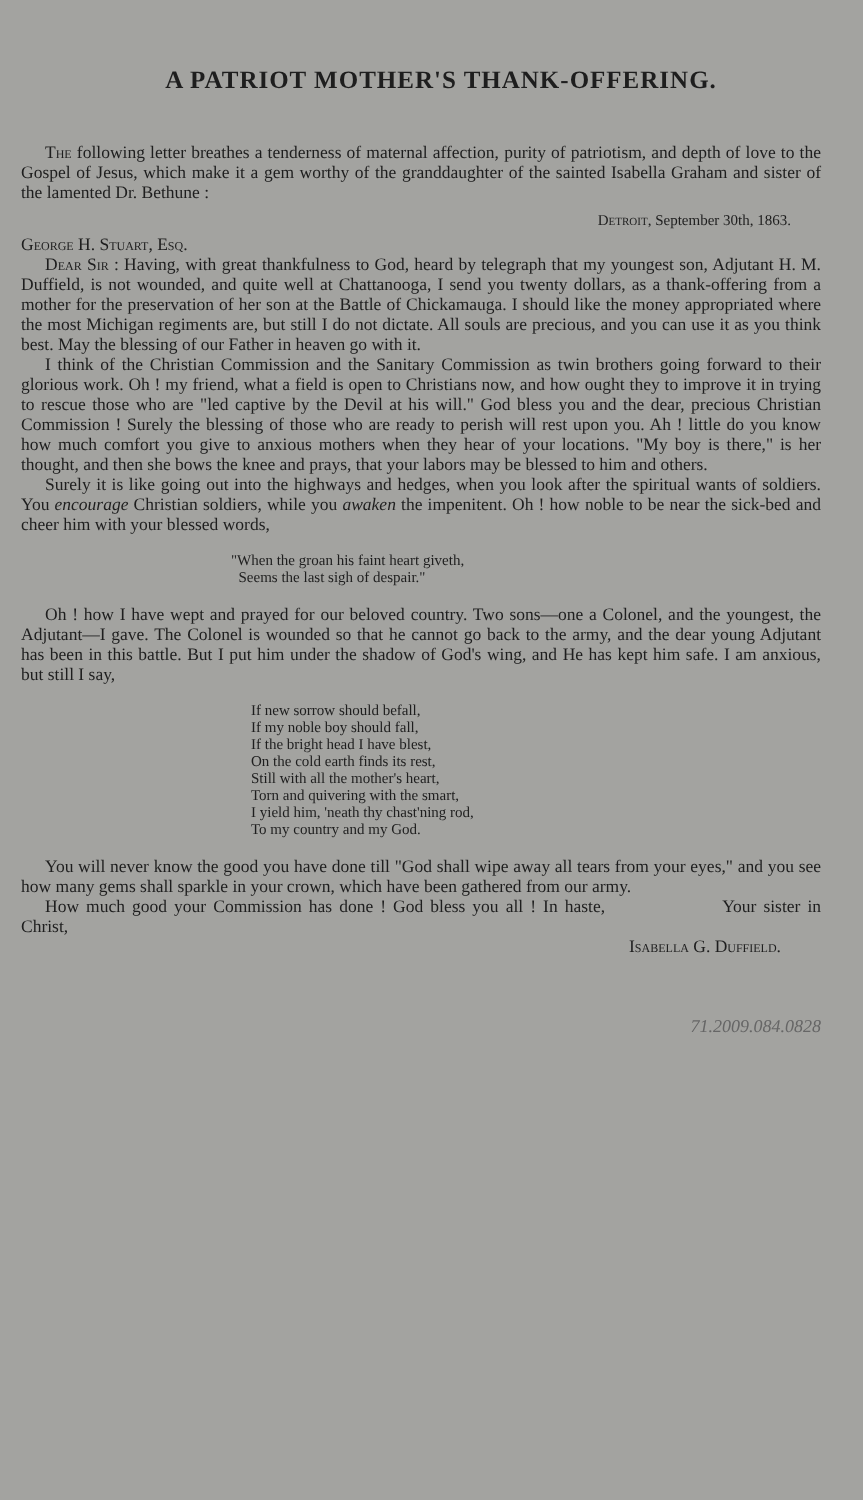A PATRIOT MOTHER'S THANK-OFFERING.
The following letter breathes a tenderness of maternal affection, purity of patriotism, and depth of love to the Gospel of Jesus, which make it a gem worthy of the granddaughter of the sainted Isabella Graham and sister of the lamented Dr. Bethune :
Detroit, September 30th, 1863.
George H. Stuart, Esq.
Dear Sir : Having, with great thankfulness to God, heard by telegraph that my youngest son, Adjutant H. M. Duffield, is not wounded, and quite well at Chattanooga, I send you twenty dollars, as a thank-offering from a mother for the preservation of her son at the Battle of Chickamauga. I should like the money appropriated where the most Michigan regiments are, but still I do not dictate. All souls are precious, and you can use it as you think best. May the blessing of our Father in heaven go with it.
I think of the Christian Commission and the Sanitary Commission as twin brothers going forward to their glorious work. Oh ! my friend, what a field is open to Christians now, and how ought they to improve it in trying to rescue those who are "led captive by the Devil at his will." God bless you and the dear, precious Christian Commission ! Surely the blessing of those who are ready to perish will rest upon you. Ah ! little do you know how much comfort you give to anxious mothers when they hear of your locations. "My boy is there," is her thought, and then she bows the knee and prays, that your labors may be blessed to him and others.
Surely it is like going out into the highways and hedges, when you look after the spiritual wants of soldiers. You encourage Christian soldiers, while you awaken the impenitent. Oh ! how noble to be near the sick-bed and cheer him with your blessed words,
"When the groan his faint heart giveth,
Seems the last sigh of despair."
Oh ! how I have wept and prayed for our beloved country. Two sons—one a Colonel, and the youngest, the Adjutant—I gave. The Colonel is wounded so that he cannot go back to the army, and the dear young Adjutant has been in this battle. But I put him under the shadow of God's wing, and He has kept him safe. I am anxious, but still I say,
If new sorrow should befall,
If my noble boy should fall,
If the bright head I have blest,
On the cold earth finds its rest,
Still with all the mother's heart,
Torn and quivering with the smart,
I yield him, 'neath thy chast'ning rod,
To my country and my God.
You will never know the good you have done till "God shall wipe away all tears from your eyes," and you see how many gems shall sparkle in your crown, which have been gathered from our army.
How much good your Commission has done ! God bless you all ! In haste, Your sister in Christ,
Isabella G. Duffield.
71.2009.084.0828